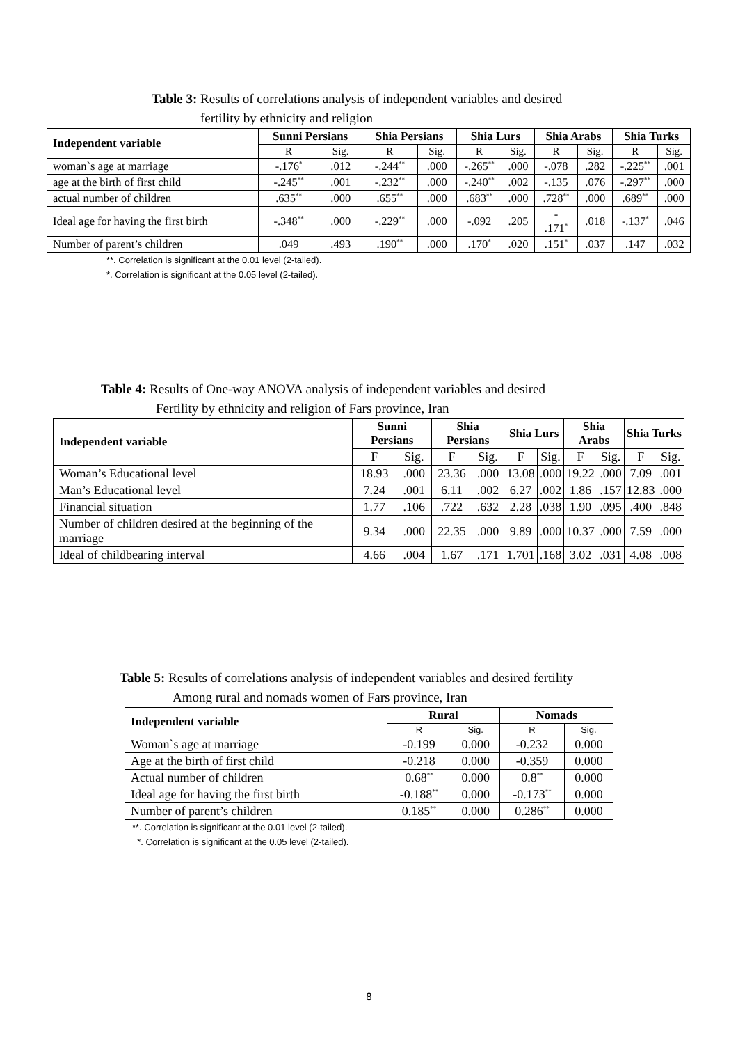Table 3: Results of correlations analysis of independent variables and desired
fertility by ethnicity and religion
| Independent variable | Sunni Persians | | Shia Persians | | Shia Lurs | | Shia Arabs | | Shia Turks | |
| --- | --- | --- | --- | --- | --- | --- | --- | --- | --- | --- |
| | R | Sig. | R | Sig. | R | Sig. | R | Sig. | R | Sig. |
| woman`s age at marriage | -.176<sup>*</sup> | .012 | -.244<sup>**</sup> | .000 | -.265<sup>**</sup> | .000 | -.078 | .282 | -.225<sup>**</sup> | .001 |
| age at the birth of first child | -.245<sup>**</sup> | .001 | -.232<sup>**</sup> | .000 | -.240<sup>**</sup> | .002 | -.135 | .076 | -.297<sup>**</sup> | .000 |
| actual number of children | .635<sup>**</sup> | .000 | .655<sup>**</sup> | .000 | .683<sup>**</sup> | .000 | .728<sup>**</sup> | .000 | .689<sup>**</sup> | .000 |
| Ideal age for having the first birth | -.348<sup>**</sup> | .000 | -.229<sup>**</sup> | .000 | -.092 | .205 | - .171<sup>*</sup> | .018 | -.137<sup>*</sup> | .046 |
| Number of parent’s children | .049 | .493 | .190<sup>**</sup> | .000 | .170<sup>*</sup> | .020 | .151<sup>*</sup> | .037 | .147 | .032 |
**. Correlation is significant at the 0.01 level (2-tailed).
*. Correlation is significant at the 0.05 level (2-tailed).
Table 4: Results of One-way ANOVA analysis of independent variables and desired
Fertility by ethnicity and religion of Fars province, Iran
| Independent variable | Sunni Persians | | Shia Persians | | Shia Lurs | | Shia Arabs | | Shia Turks | |
| --- | --- | --- | --- | --- | --- | --- | --- | --- | --- | --- |
| | F | Sig. | F | Sig. | F | Sig. | F | Sig. | F | Sig. |
| Woman’s Educational level | 18.93 | .000 | 23.36 | .000 | 13.08 | .000 | 19.22 | .000 | 7.09 | .001 |
| Man’s Educational level | 7.24 | .001 | 6.11 | .002 | 6.27 | .002 | 1.86 | .157 | 12.83 | .000 |
| Financial situation | 1.77 | .106 | .722 | .632 | 2.28 | .038 | 1.90 | .095 | .400 | .848 |
| Number of children desired at the beginning of the marriage | 9.34 | .000 | 22.35 | .000 | 9.89 | .000 | 10.37 | .000 | 7.59 | .000 |
| Ideal of childbearing interval | 4.66 | .004 | 1.67 | .171 | 1.701 | .168 | 3.02 | .031 | 4.08 | .008 |
Table 5: Results of correlations analysis of independent variables and desired fertility
Among rural and nomads women of Fars province, Iran
| Independent variable | Rural | | Nomads | |
| --- | --- | --- | --- | --- |
| | R | Sig. | R | Sig. |
| Woman`s age at marriage | -0.199 | 0.000 | -0.232 | 0.000 |
| Age at the birth of first child | -0.218 | 0.000 | -0.359 | 0.000 |
| Actual number of children | 0.68<sup>**</sup> | 0.000 | 0.8<sup>**</sup> | 0.000 |
| Ideal age for having the first birth | -0.188<sup>**</sup> | 0.000 | -0.173<sup>**</sup> | 0.000 |
| Number of parent’s children | 0.185<sup>**</sup> | 0.000 | 0.286<sup>**</sup> | 0.000 |
**. Correlation is significant at the 0.01 level (2-tailed).
*. Correlation is significant at the 0.05 level (2-tailed).
8